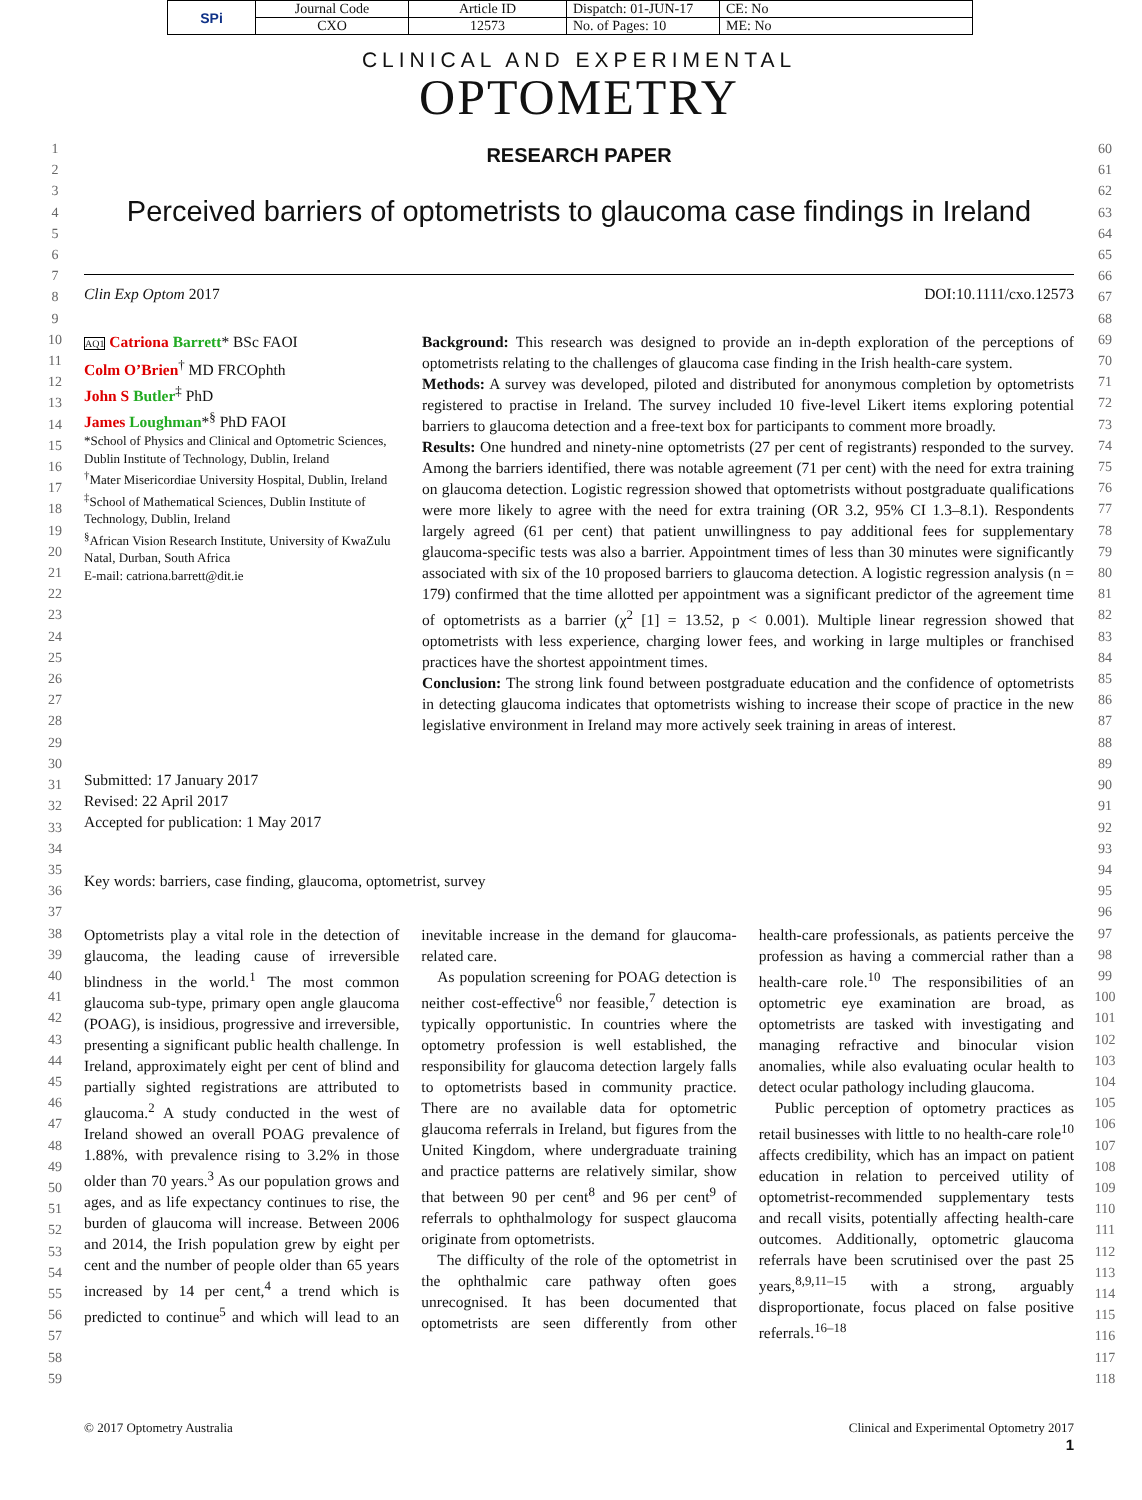| SPi | Journal Code | Article ID | Dispatch: 01-JUN-17 | CE: No |
| | CXO | 12573 | No. of Pages: 10 | ME: No |
1
2
3
4
5
6
7
8
9
10
11
12
13
14
15
16
17
18
19
20
21
22
23
24
25
26
27
28
29
30
31
32
33
34
35
36
37
38
39
40
41
42
43
44
45
46
47
48
49
50
51
52
53
54
55
56
57
58
59
60
61
62
63
64
65
66
67
68
69
70
71
72
73
74
75
76
77
78
79
80
81
82
83
84
85
86
87
88
89
90
91
92
93
94
95
96
97
98
99
100
101
102
103
104
105
106
107
108
109
110
111
112
113
114
115
116
117
118
CLINICAL AND EXPERIMENTAL
OPTOMETRY
RESEARCH PAPER
Perceived barriers of optometrists to glaucoma case findings in Ireland
Clin Exp Optom 2017 DOI:10.1111/cxo.12573
AQ1 Catriona Barrett* BSc FAOI
Colm O’Brien<sup>†</sup> MD FRCOphth
John S Butler<sup>‡</sup> PhD
James Loughman*<sup>§</sup> PhD FAOI
*School of Physics and Clinical and Optometric Sciences, Dublin Institute of Technology, Dublin, Ireland
<sup>†</sup> Mater Misericordiae University Hospital, Dublin, Ireland
<sup>‡</sup> School of Mathematical Sciences, Dublin Institute of Technology, Dublin, Ireland
<sup>§</sup> African Vision Research Institute, University of KwaZulu Natal, Durban, South Africa
E-mail: catriona.barrett@dit.ie
Submitted: 17 January 2017
Revised: 22 April 2017
Accepted for publication: 1 May 2017
Background: This research was designed to provide an in-depth exploration of the perceptions of optometrists relating to the challenges of glaucoma case finding in the Irish health-care system.
Methods: A survey was developed, piloted and distributed for anonymous completion by optometrists registered to practise in Ireland. The survey included 10 five-level Likert items exploring potential barriers to glaucoma detection and a free-text box for participants to comment more broadly.
Results: One hundred and ninety-nine optometrists (27 per cent of registrants) responded to the survey. Among the barriers identified, there was notable agreement (71 per cent) with the need for extra training on glaucoma detection. Logistic regression showed that optometrists without postgraduate qualifications were more likely to agree with the need for extra training (OR 3.2, 95% CI 1.3–8.1). Respondents largely agreed (61 per cent) that patient unwillingness to pay additional fees for supplementary glaucoma-specific tests was also a barrier. Appointment times of less than 30 minutes were significantly associated with six of the 10 proposed barriers to glaucoma detection. A logistic regression analysis (n = 179) confirmed that the time allotted per appointment was a significant predictor of the agreement time of optometrists as a barrier (χ<sup>2</sup> [1] = 13.52, p < 0.001). Multiple linear regression showed that optometrists with less experience, charging lower fees, and working in large multiples or franchised practices have the shortest appointment times.
Conclusion: The strong link found between postgraduate education and the confidence of optometrists in detecting glaucoma indicates that optometrists wishing to increase their scope of practice in the new legislative environment in Ireland may more actively seek training in areas of interest.
Key words: barriers, case finding, glaucoma, optometrist, survey
Optometrists play a vital role in the detection of glaucoma, the leading cause of irreversible blindness in the world.<sup>1</sup> The most common glaucoma sub-type, primary open angle glaucoma (POAG), is insidious, progressive and irreversible, presenting a significant public health challenge. In Ireland, approximately eight per cent of blind and partially sighted registrations are attributed to glaucoma.<sup>2</sup> A study conducted in the west of Ireland showed an overall POAG prevalence of 1.88%, with prevalence rising to 3.2% in those older than 70 years.<sup>3</sup> As our population grows and ages, and as life expectancy continues to rise, the burden of glaucoma will increase. Between 2006 and 2014, the Irish population grew by eight per cent and the number of people older than 65 years increased by 14 per cent,<sup>4</sup> a trend which is predicted to continue<sup>5</sup> and which will lead to an inevitable increase in the demand for glaucoma-related care.
As population screening for POAG detection is neither cost-effective<sup>6</sup> nor feasible,<sup>7</sup> detection is typically opportunistic. In countries where the optometry profession is well established, the responsibility for glaucoma detection largely falls to optometrists based in community practice. There are no available data for optometric glaucoma referrals in Ireland, but figures from the United Kingdom, where undergraduate training and practice patterns are relatively similar, show that between 90 per cent<sup>8</sup> and 96 per cent<sup>9</sup> of referrals to ophthalmology for suspect glaucoma originate from optometrists.
The difficulty of the role of the optometrist in the ophthalmic care pathway often goes unrecognised. It has been documented that optometrists are seen differently from other health-care professionals, as patients perceive the profession as having a commercial rather than a health-care role.<sup>10</sup> The responsibilities of an optometric eye examination are broad, as optometrists are tasked with investigating and managing refractive and binocular vision anomalies, while also evaluating ocular health to detect ocular pathology including glaucoma.
Public perception of optometry practices as retail businesses with little to no health-care role<sup>10</sup> affects credibility, which has an impact on patient education in relation to perceived utility of optometrist-recommended supplementary tests and recall visits, potentially affecting health-care outcomes. Additionally, optometric glaucoma referrals have been scrutinised over the past 25 years,<sup>8,9,11–15</sup> with a strong, arguably disproportionate, focus placed on false positive referrals.<sup>16–18</sup>
© 2017 Optometry Australia Clinical and Experimental Optometry 2017
1